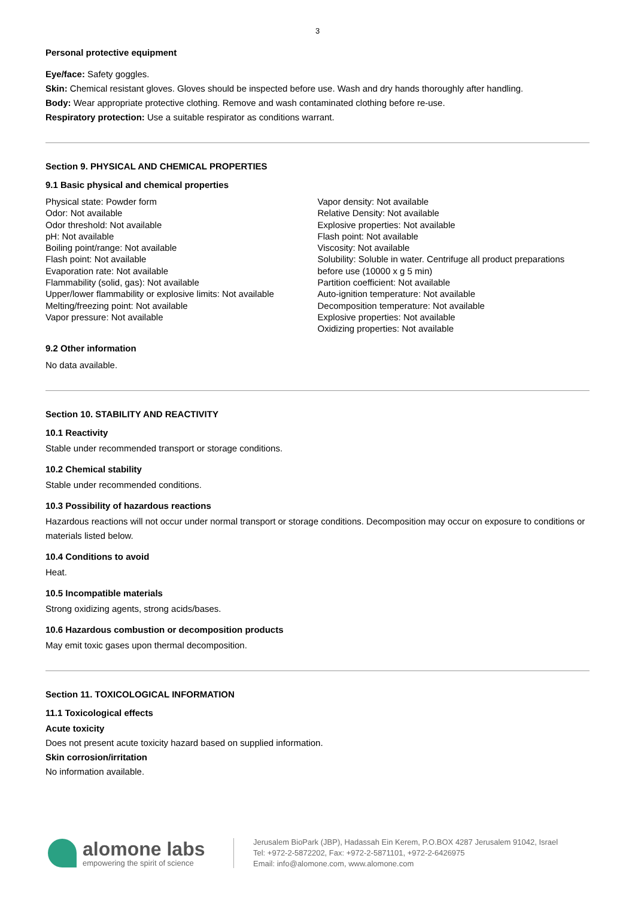3
Personal protective equipment
Eye/face: Safety goggles.
Skin: Chemical resistant gloves. Gloves should be inspected before use. Wash and dry hands thoroughly after handling.
Body: Wear appropriate protective clothing. Remove and wash contaminated clothing before re-use.
Respiratory protection: Use a suitable respirator as conditions warrant.
Section 9. PHYSICAL AND CHEMICAL PROPERTIES
9.1 Basic physical and chemical properties
Physical state: Powder form
Odor: Not available
Odor threshold: Not available
pH: Not available
Boiling point/range: Not available
Flash point: Not available
Evaporation rate: Not available
Flammability (solid, gas): Not available
Upper/lower flammability or explosive limits: Not available
Melting/freezing point: Not available
Vapor pressure: Not available
Vapor density: Not available
Relative Density: Not available
Explosive properties: Not available
Flash point: Not available
Viscosity: Not available
Solubility: Soluble in water. Centrifuge all product preparations before use (10000 x g 5 min)
Partition coefficient: Not available
Auto-ignition temperature: Not available
Decomposition temperature: Not available
Explosive properties: Not available
Oxidizing properties: Not available
9.2 Other information
No data available.
Section 10. STABILITY AND REACTIVITY
10.1 Reactivity
Stable under recommended transport or storage conditions.
10.2 Chemical stability
Stable under recommended conditions.
10.3 Possibility of hazardous reactions
Hazardous reactions will not occur under normal transport or storage conditions. Decomposition may occur on exposure to conditions or materials listed below.
10.4 Conditions to avoid
Heat.
10.5 Incompatible materials
Strong oxidizing agents, strong acids/bases.
10.6 Hazardous combustion or decomposition products
May emit toxic gases upon thermal decomposition.
Section 11. TOXICOLOGICAL INFORMATION
11.1 Toxicological effects
Acute toxicity
Does not present acute toxicity hazard based on supplied information.
Skin corrosion/irritation
No information available.
alomone labs
empowering the spirit of science
Jerusalem BioPark (JBP), Hadassah Ein Kerem, P.O.BOX 4287 Jerusalem 91042, Israel
Tel: +972-2-5872202, Fax: +972-2-5871101, +972-2-6426975
Email: info@alomone.com, www.alomone.com